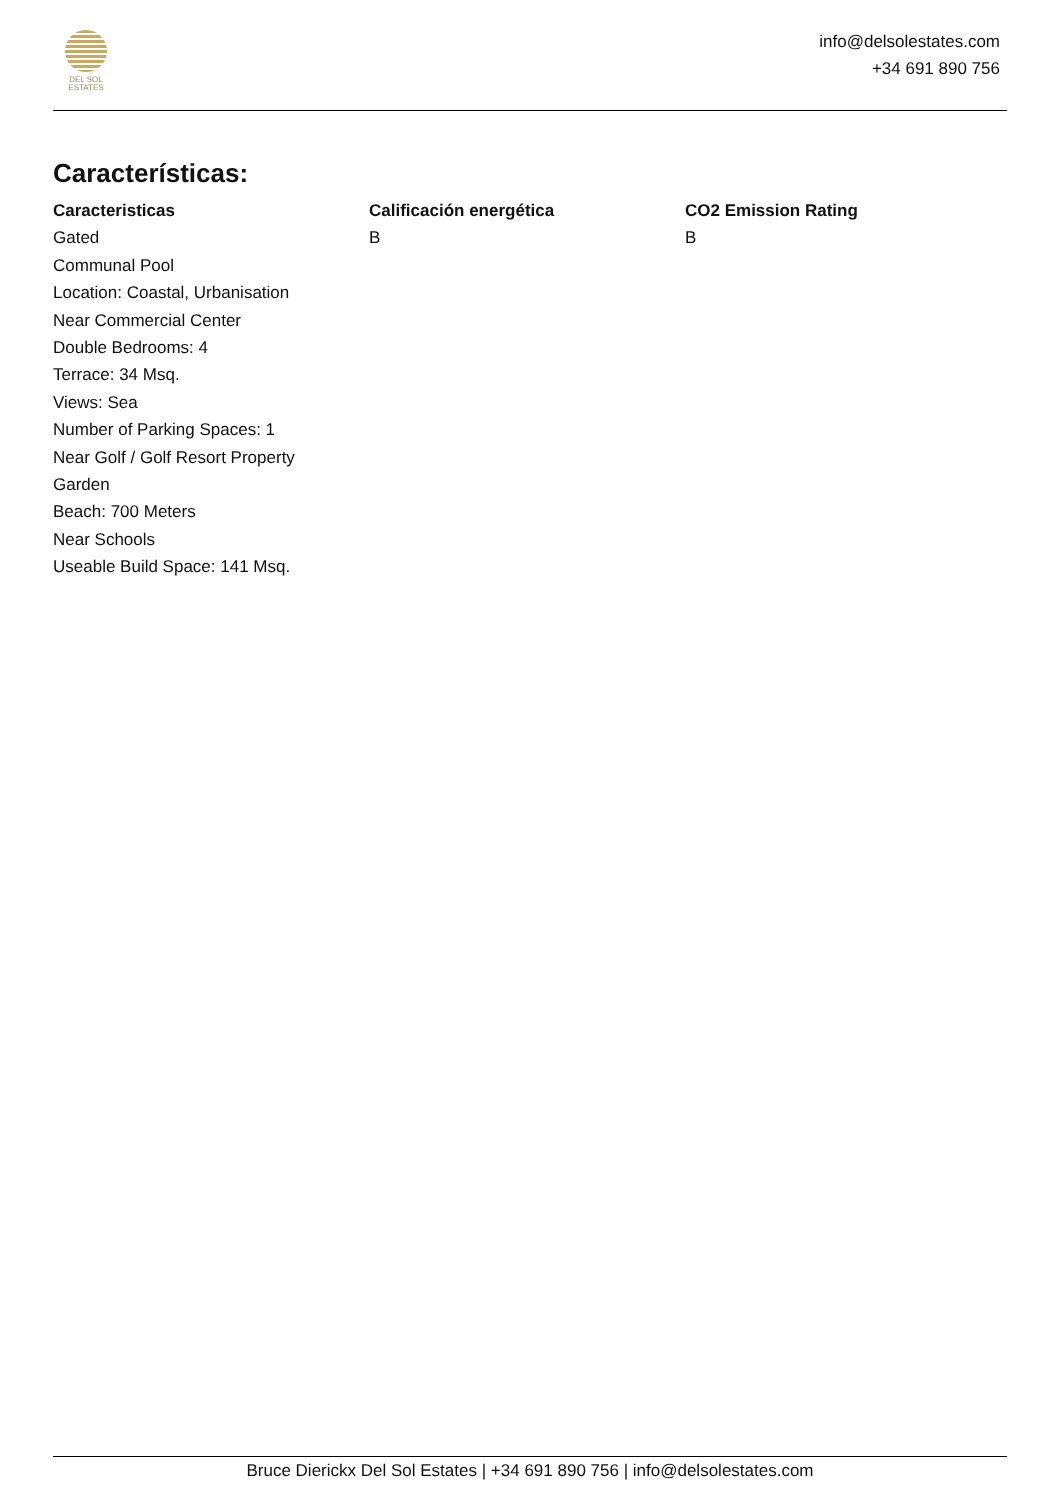DEL SOL
ESTATES
info@delsolestates.com
+34 691 890 756
Características:
Caracteristicas
Gated
Communal Pool
Location: Coastal, Urbanisation
Near Commercial Center
Double Bedrooms: 4
Terrace: 34 Msq.
Views: Sea
Number of Parking Spaces: 1
Near Golf / Golf Resort Property
Garden
Beach: 700 Meters
Near Schools
Useable Build Space: 141 Msq.
Calificación energética
B
CO2 Emission Rating
B
Bruce Dierickx Del Sol Estates | +34 691 890 756 | info@delsolestates.com